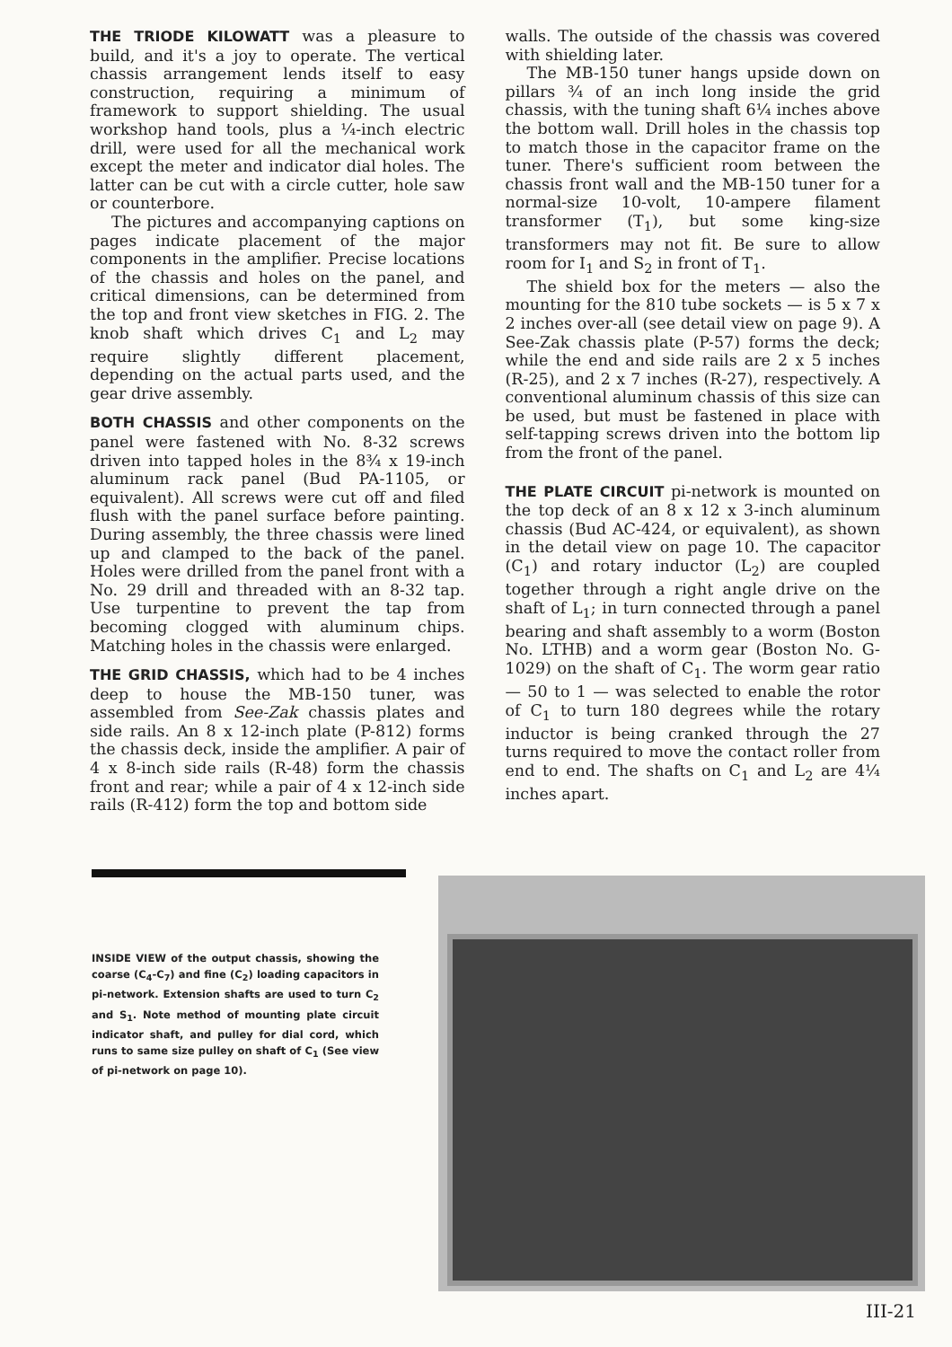THE TRIODE KILOWATT was a pleasure to build, and it's a joy to operate. The vertical chassis arrangement lends itself to easy construction, requiring a minimum of framework to support shielding. The usual workshop hand tools, plus a ¼-inch electric drill, were used for all the mechanical work except the meter and indicator dial holes. The latter can be cut with a circle cutter, hole saw or counterbore.
The pictures and accompanying captions on pages indicate placement of the major components in the amplifier. Precise locations of the chassis and holes on the panel, and critical dimensions, can be determined from the top and front view sketches in FIG. 2. The knob shaft which drives C<sub>1</sub> and L<sub>2</sub> may require slightly different placement, depending on the actual parts used, and the gear drive assembly.
BOTH CHASSIS and other components on the panel were fastened with No. 8-32 screws driven into tapped holes in the 8¾ x 19-inch aluminum rack panel (Bud PA-1105, or equivalent). All screws were cut off and filed flush with the panel surface before painting. During assembly, the three chassis were lined up and clamped to the back of the panel. Holes were drilled from the panel front with a No. 29 drill and threaded with an 8-32 tap. Use turpentine to prevent the tap from becoming clogged with aluminum chips. Matching holes in the chassis were enlarged.
THE GRID CHASSIS, which had to be 4 inches deep to house the MB-150 tuner, was assembled from See-Zak chassis plates and side rails. An 8 x 12-inch plate (P-812) forms the chassis deck, inside the amplifier. A pair of 4 x 8-inch side rails (R-48) form the chassis front and rear; while a pair of 4 x 12-inch side rails (R-412) form the top and bottom side
walls. The outside of the chassis was covered with shielding later.
The MB-150 tuner hangs upside down on pillars ¾ of an inch long inside the grid chassis, with the tuning shaft 6¼ inches above the bottom wall. Drill holes in the chassis top to match those in the capacitor frame on the tuner. There's sufficient room between the chassis front wall and the MB-150 tuner for a normal-size 10-volt, 10-ampere filament transformer (T<sub>1</sub>), but some king-size transformers may not fit. Be sure to allow room for I<sub>1</sub> and S<sub>2</sub> in front of T<sub>1</sub>.
The shield box for the meters — also the mounting for the 810 tube sockets — is 5 x 7 x 2 inches over-all (see detail view on page 9). A See-Zak chassis plate (P-57) forms the deck; while the end and side rails are 2 x 5 inches (R-25), and 2 x 7 inches (R-27), respectively. A conventional aluminum chassis of this size can be used, but must be fastened in place with self-tapping screws driven into the bottom lip from the front of the panel.
THE PLATE CIRCUIT pi-network is mounted on the top deck of an 8 x 12 x 3-inch aluminum chassis (Bud AC-424, or equivalent), as shown in the detail view on page 10. The capacitor (C<sub>1</sub>) and rotary inductor (L<sub>2</sub>) are coupled together through a right angle drive on the shaft of L<sub>1</sub>; in turn connected through a panel bearing and shaft assembly to a worm (Boston No. LTHB) and a worm gear (Boston No. G-1029) on the shaft of C<sub>1</sub>. The worm gear ratio — 50 to 1 — was selected to enable the rotor of C<sub>1</sub> to turn 180 degrees while the rotary inductor is being cranked through the 27 turns required to move the contact roller from end to end. The shafts on C<sub>1</sub> and L<sub>2</sub> are 4¼ inches apart.
INSIDE VIEW of the output chassis, showing the coarse (C<sub>4</sub>-C<sub>7</sub>) and fine (C<sub>2</sub>) loading capacitors in pi-network. Extension shafts are used to turn C<sub>2</sub> and S<sub>1</sub>. Note method of mounting plate circuit indicator shaft, and pulley for dial cord, which runs to same size pulley on shaft of C<sub>1</sub> (See view of pi-network on page 10).
III-21